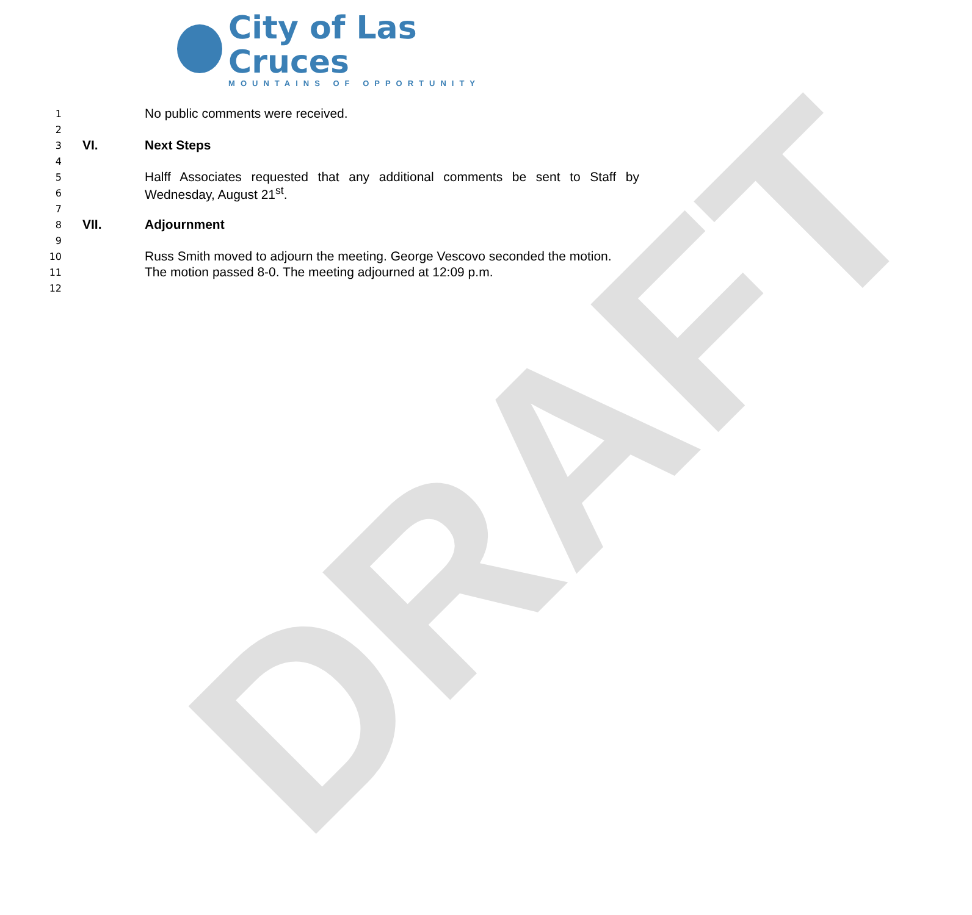City of Las Cruces
MOUNTAINS OF OPPORTUNITY
1 No public comments were received.
2
3 VI. Next Steps
4
5 Halff Associates requested that any additional comments be sent to Staff by
6 Wednesday, August 21<sup>st</sup>.
7
8 VII. Adjournment
9
10 Russ Smith moved to adjourn the meeting. George Vescovo seconded the motion.
11 The motion passed 8-0. The meeting adjourned at 12:09 p.m.
12
DRAFT